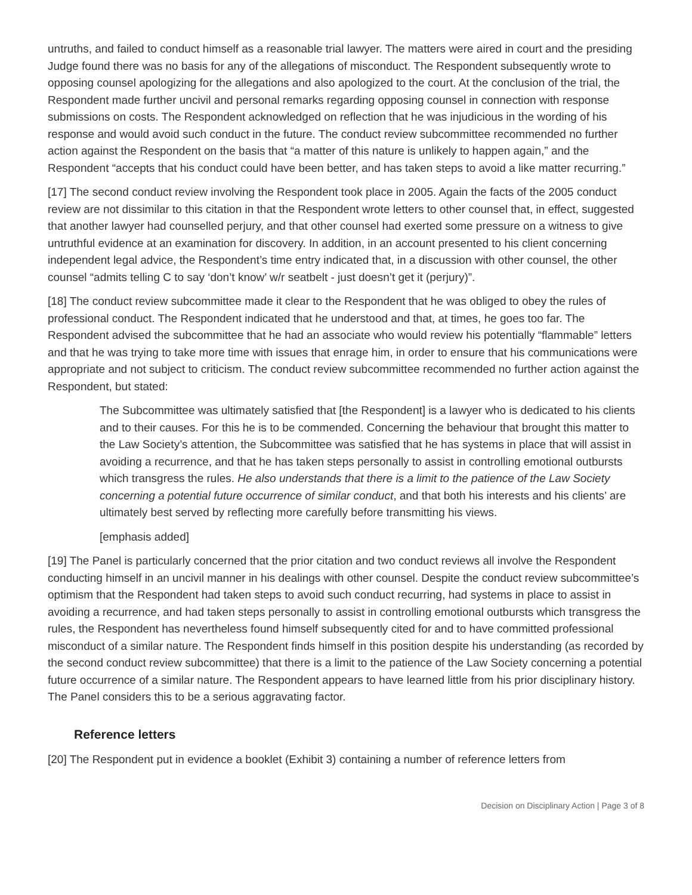untruths, and failed to conduct himself as a reasonable trial lawyer. The matters were aired in court and the presiding Judge found there was no basis for any of the allegations of misconduct. The Respondent subsequently wrote to opposing counsel apologizing for the allegations and also apologized to the court. At the conclusion of the trial, the Respondent made further uncivil and personal remarks regarding opposing counsel in connection with response submissions on costs. The Respondent acknowledged on reflection that he was injudicious in the wording of his response and would avoid such conduct in the future. The conduct review subcommittee recommended no further action against the Respondent on the basis that “a matter of this nature is unlikely to happen again,” and the Respondent “accepts that his conduct could have been better, and has taken steps to avoid a like matter recurring.”
[17] The second conduct review involving the Respondent took place in 2005. Again the facts of the 2005 conduct review are not dissimilar to this citation in that the Respondent wrote letters to other counsel that, in effect, suggested that another lawyer had counselled perjury, and that other counsel had exerted some pressure on a witness to give untruthful evidence at an examination for discovery. In addition, in an account presented to his client concerning independent legal advice, the Respondent’s time entry indicated that, in a discussion with other counsel, the other counsel “admits telling C to say ‘don’t know’ w/r seatbelt - just doesn’t get it (perjury)”.
[18] The conduct review subcommittee made it clear to the Respondent that he was obliged to obey the rules of professional conduct. The Respondent indicated that he understood and that, at times, he goes too far. The Respondent advised the subcommittee that he had an associate who would review his potentially “flammable” letters and that he was trying to take more time with issues that enrage him, in order to ensure that his communications were appropriate and not subject to criticism. The conduct review subcommittee recommended no further action against the Respondent, but stated:
The Subcommittee was ultimately satisfied that [the Respondent] is a lawyer who is dedicated to his clients and to their causes. For this he is to be commended. Concerning the behaviour that brought this matter to the Law Society’s attention, the Subcommittee was satisfied that he has systems in place that will assist in avoiding a recurrence, and that he has taken steps personally to assist in controlling emotional outbursts which transgress the rules. He also understands that there is a limit to the patience of the Law Society concerning a potential future occurrence of similar conduct, and that both his interests and his clients’ are ultimately best served by reflecting more carefully before transmitting his views.
[emphasis added]
[19] The Panel is particularly concerned that the prior citation and two conduct reviews all involve the Respondent conducting himself in an uncivil manner in his dealings with other counsel. Despite the conduct review subcommittee’s optimism that the Respondent had taken steps to avoid such conduct recurring, had systems in place to assist in avoiding a recurrence, and had taken steps personally to assist in controlling emotional outbursts which transgress the rules, the Respondent has nevertheless found himself subsequently cited for and to have committed professional misconduct of a similar nature. The Respondent finds himself in this position despite his understanding (as recorded by the second conduct review subcommittee) that there is a limit to the patience of the Law Society concerning a potential future occurrence of a similar nature. The Respondent appears to have learned little from his prior disciplinary history. The Panel considers this to be a serious aggravating factor.
Reference letters
[20] The Respondent put in evidence a booklet (Exhibit 3) containing a number of reference letters from
Decision on Disciplinary Action | Page 3 of 8